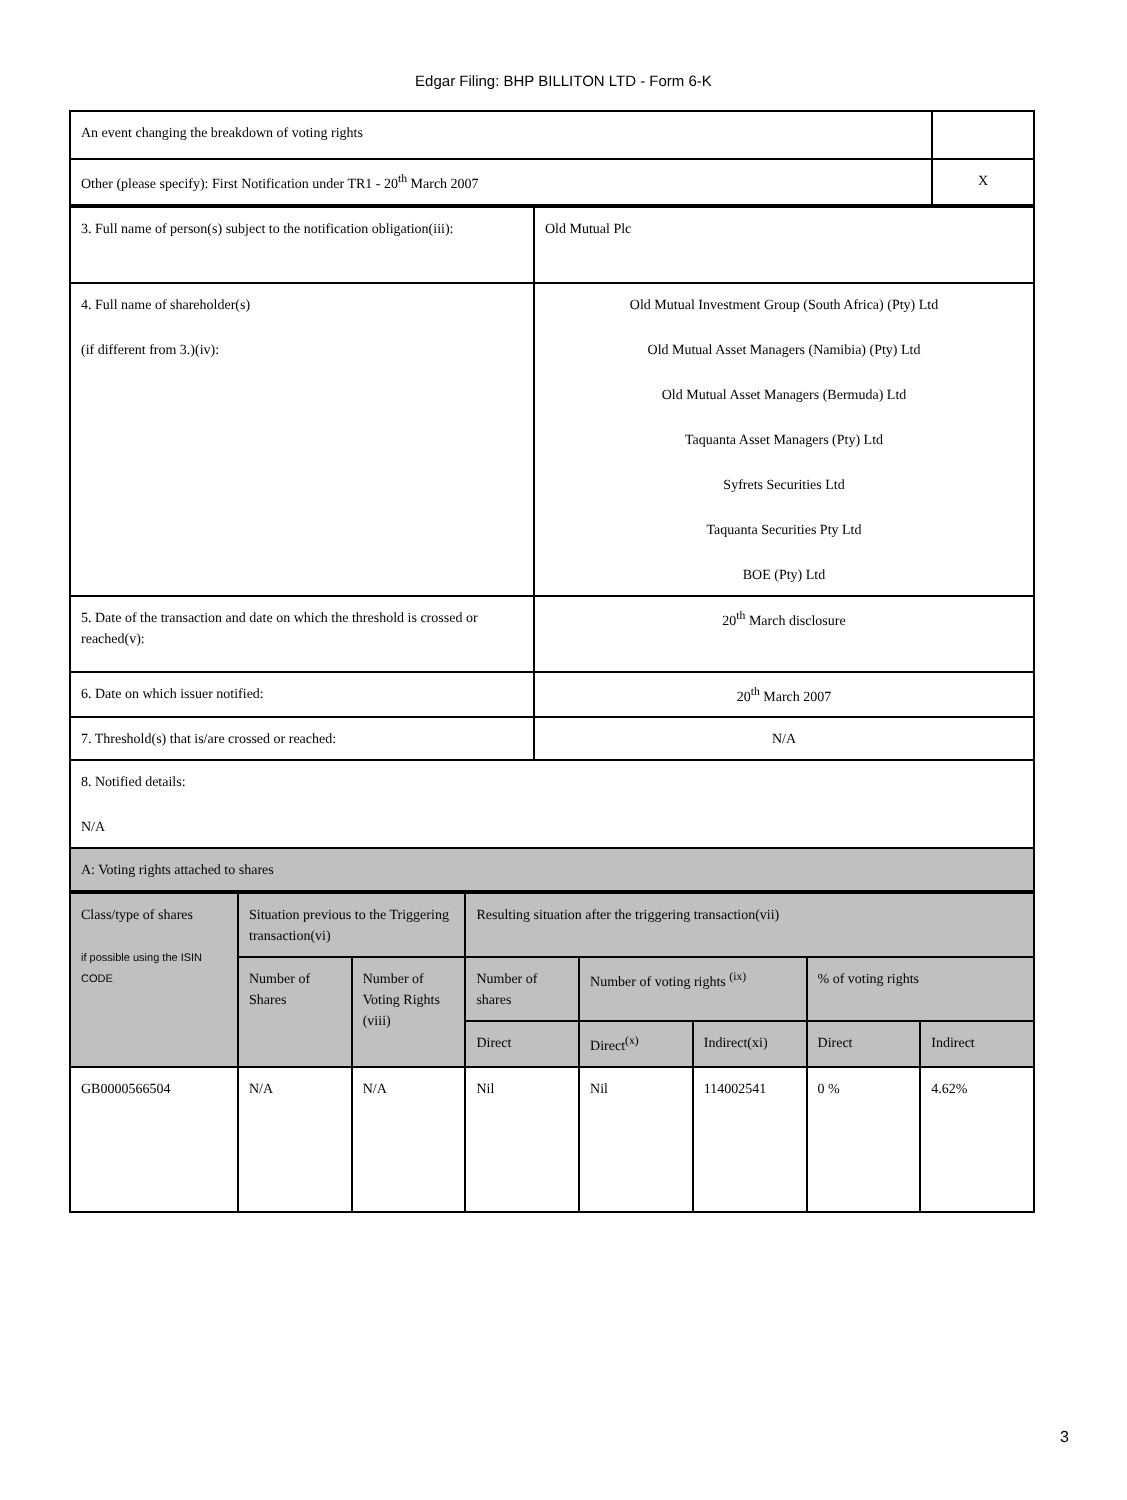Edgar Filing: BHP BILLITON LTD - Form 6-K
| An event changing the breakdown of voting rights | |
| Other (please specify): First Notification under TR1 - 20<sup>th</sup> March 2007 | X |
| 3. Full name of person(s) subject to the notification obligation(iii): | Old Mutual Plc |
| 4. Full name of shareholder(s) (if different from 3.)(iv): | Old Mutual Investment Group (South Africa) (Pty) Ltd Old Mutual Asset Managers (Namibia) (Pty) Ltd Old Mutual Asset Managers (Bermuda) Ltd Taquanta Asset Managers (Pty) Ltd Syfrets Securities Ltd Taquanta Securities Pty Ltd BOE (Pty) Ltd |
| 5. Date of the transaction and date on which the threshold is crossed or reached(v): | 20<sup>th</sup> March disclosure |
| 6. Date on which issuer notified: | 20<sup>th</sup> March 2007 |
| 7. Threshold(s) that is/are crossed or reached: | N/A |
| 8. Notified details: N/A | |
| A: Voting rights attached to shares | |
| Class/type of shares if possible using the ISIN CODE | Situation previous to the Triggering transaction(vi) | | Resulting situation after the triggering transaction(vii) | | | | |
| | Number of Shares | Number of Voting Rights (viii) | Number of shares | Number of voting rights <sup>(ix)</sup> | | % of voting rights | |
| | | | Direct | Direct<sup>(x)</sup> | Indirect(xi) | Direct | Indirect |
| GB0000566504 | N/A | N/A | Nil | Nil | 114002541 | 0 % | 4.62% |
3